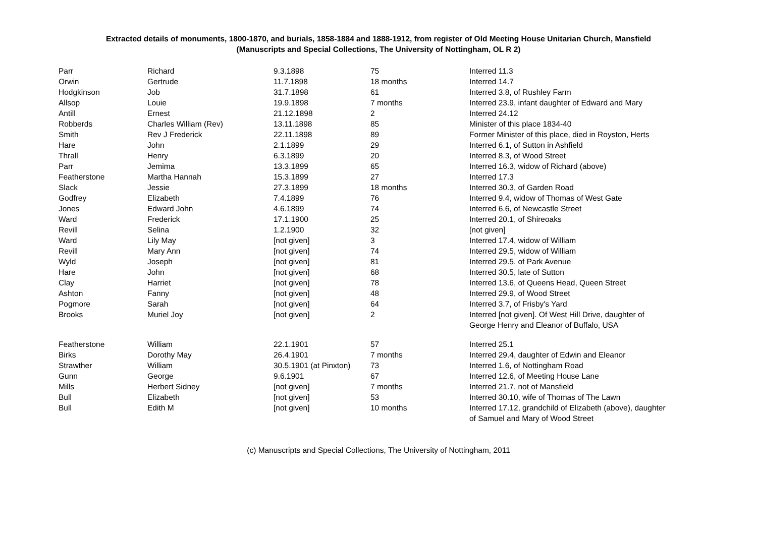Extracted details of monuments, 1800-1870, and burials, 1858-1884 and 1888-1912, from register of Old Meeting House Unitarian Church, Mansfield
(Manuscripts and Special Collections, The University of Nottingham, OL R 2)
| Parr | Richard | 9.3.1898 | 75 | Interred 11.3 |
| Orwin | Gertrude | 11.7.1898 | 18 months | Interred 14.7 |
| Hodgkinson | Job | 31.7.1898 | 61 | Interred 3.8, of Rushley Farm |
| Allsop | Louie | 19.9.1898 | 7 months | Interred 23.9, infant daughter of Edward and Mary |
| Antill | Ernest | 21.12.1898 | 2 | Interred 24.12 |
| Robberds | Charles William (Rev) | 13.11.1898 | 85 | Minister of this place 1834-40 |
| Smith | Rev J Frederick | 22.11.1898 | 89 | Former Minister of this place, died in Royston, Herts |
| Hare | John | 2.1.1899 | 29 | Interred 6.1, of Sutton in Ashfield |
| Thrall | Henry | 6.3.1899 | 20 | Interred 8.3, of Wood Street |
| Parr | Jemima | 13.3.1899 | 65 | Interred 16.3, widow of Richard (above) |
| Featherstone | Martha Hannah | 15.3.1899 | 27 | Interred 17.3 |
| Slack | Jessie | 27.3.1899 | 18 months | Interred 30.3, of Garden Road |
| Godfrey | Elizabeth | 7.4.1899 | 76 | Interred 9.4, widow of Thomas of West Gate |
| Jones | Edward John | 4.6.1899 | 74 | Interred 6.6, of Newcastle Street |
| Ward | Frederick | 17.1.1900 | 25 | Interred 20.1, of Shireoaks |
| Revill | Selina | 1.2.1900 | 32 | [not given] |
| Ward | Lily May | [not given] | 3 | Interred 17.4, widow of William |
| Revill | Mary Ann | [not given] | 74 | Interred 29.5, widow of William |
| Wyld | Joseph | [not given] | 81 | Interred 29.5, of Park Avenue |
| Hare | John | [not given] | 68 | Interred 30.5, late of Sutton |
| Clay | Harriet | [not given] | 78 | Interred 13.6, of Queens Head, Queen Street |
| Ashton | Fanny | [not given] | 48 | Interred 29.9, of Wood Street |
| Pogmore | Sarah | [not given] | 64 | Interred 3.7, of Frisby's Yard |
| Brooks | Muriel Joy | [not given] | 2 | Interred [not given]. Of West Hill Drive, daughter of George Henry and Eleanor of Buffalo, USA |
| Featherstone | William | 22.1.1901 | 57 | Interred 25.1 |
| Birks | Dorothy May | 26.4.1901 | 7 months | Interred 29.4, daughter of Edwin and Eleanor |
| Strawther | William | 30.5.1901 (at Pinxton) | 73 | Interred 1.6, of Nottingham Road |
| Gunn | George | 9.6.1901 | 67 | Interred 12.6, of Meeting House Lane |
| Mills | Herbert Sidney | [not given] | 7 months | Interred 21.7, not of Mansfield |
| Bull | Elizabeth | [not given] | 53 | Interred 30.10, wife of Thomas of The Lawn |
| Bull | Edith M | [not given] | 10 months | Interred 17.12, grandchild of Elizabeth (above), daughter of Samuel and Mary of Wood Street |
(c) Manuscripts and Special Collections, The University of Nottingham, 2011